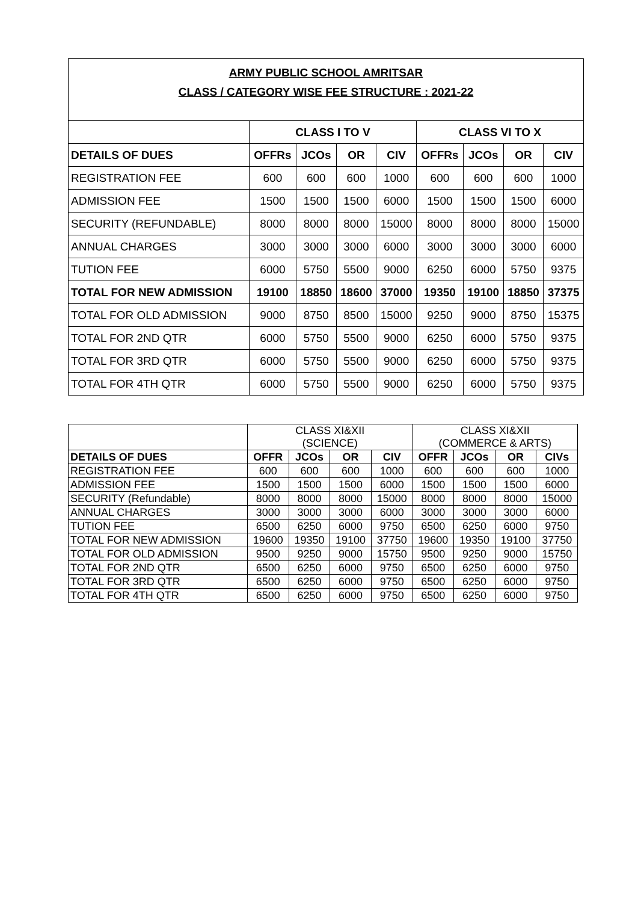ARMY PUBLIC SCHOOL AMRITSAR
CLASS / CATEGORY WISE FEE STRUCTURE : 2021-22
| | CLASS I TO V | | | | CLASS VI TO X | | | |
| --- | --- | --- | --- | --- | --- | --- | --- | --- |
| DETAILS OF DUES | OFFRs | JCOs | OR | CIV | OFFRs | JCOs | OR | CIV |
| REGISTRATION FEE | 600 | 600 | 600 | 1000 | 600 | 600 | 600 | 1000 |
| ADMISSION FEE | 1500 | 1500 | 1500 | 6000 | 1500 | 1500 | 1500 | 6000 |
| SECURITY (REFUNDABLE) | 8000 | 8000 | 8000 | 15000 | 8000 | 8000 | 8000 | 15000 |
| ANNUAL CHARGES | 3000 | 3000 | 3000 | 6000 | 3000 | 3000 | 3000 | 6000 |
| TUTION FEE | 6000 | 5750 | 5500 | 9000 | 6250 | 6000 | 5750 | 9375 |
| TOTAL FOR NEW ADMISSION | 19100 | 18850 | 18600 | 37000 | 19350 | 19100 | 18850 | 37375 |
| TOTAL FOR OLD ADMISSION | 9000 | 8750 | 8500 | 15000 | 9250 | 9000 | 8750 | 15375 |
| TOTAL FOR 2ND QTR | 6000 | 5750 | 5500 | 9000 | 6250 | 6000 | 5750 | 9375 |
| TOTAL FOR 3RD QTR | 6000 | 5750 | 5500 | 9000 | 6250 | 6000 | 5750 | 9375 |
| TOTAL FOR 4TH QTR | 6000 | 5750 | 5500 | 9000 | 6250 | 6000 | 5750 | 9375 |
| | CLASS XI&XII (SCIENCE) | | | | CLASS XI&XII (COMMERCE & ARTS) | | | |
| DETAILS OF DUES | OFFR | JCOs | OR | CIV | OFFR | JCOs | OR | CIVs |
| REGISTRATION FEE | 600 | 600 | 600 | 1000 | 600 | 600 | 600 | 1000 |
| ADMISSION FEE | 1500 | 1500 | 1500 | 6000 | 1500 | 1500 | 1500 | 6000 |
| SECURITY (Refundable) | 8000 | 8000 | 8000 | 15000 | 8000 | 8000 | 8000 | 15000 |
| ANNUAL CHARGES | 3000 | 3000 | 3000 | 6000 | 3000 | 3000 | 3000 | 6000 |
| TUTION FEE | 6500 | 6250 | 6000 | 9750 | 6500 | 6250 | 6000 | 9750 |
| TOTAL FOR NEW ADMISSION | 19600 | 19350 | 19100 | 37750 | 19600 | 19350 | 19100 | 37750 |
| TOTAL FOR OLD ADMISSION | 9500 | 9250 | 9000 | 15750 | 9500 | 9250 | 9000 | 15750 |
| TOTAL FOR 2ND QTR | 6500 | 6250 | 6000 | 9750 | 6500 | 6250 | 6000 | 9750 |
| TOTAL FOR 3RD QTR | 6500 | 6250 | 6000 | 9750 | 6500 | 6250 | 6000 | 9750 |
| TOTAL FOR 4TH QTR | 6500 | 6250 | 6000 | 9750 | 6500 | 6250 | 6000 | 9750 |